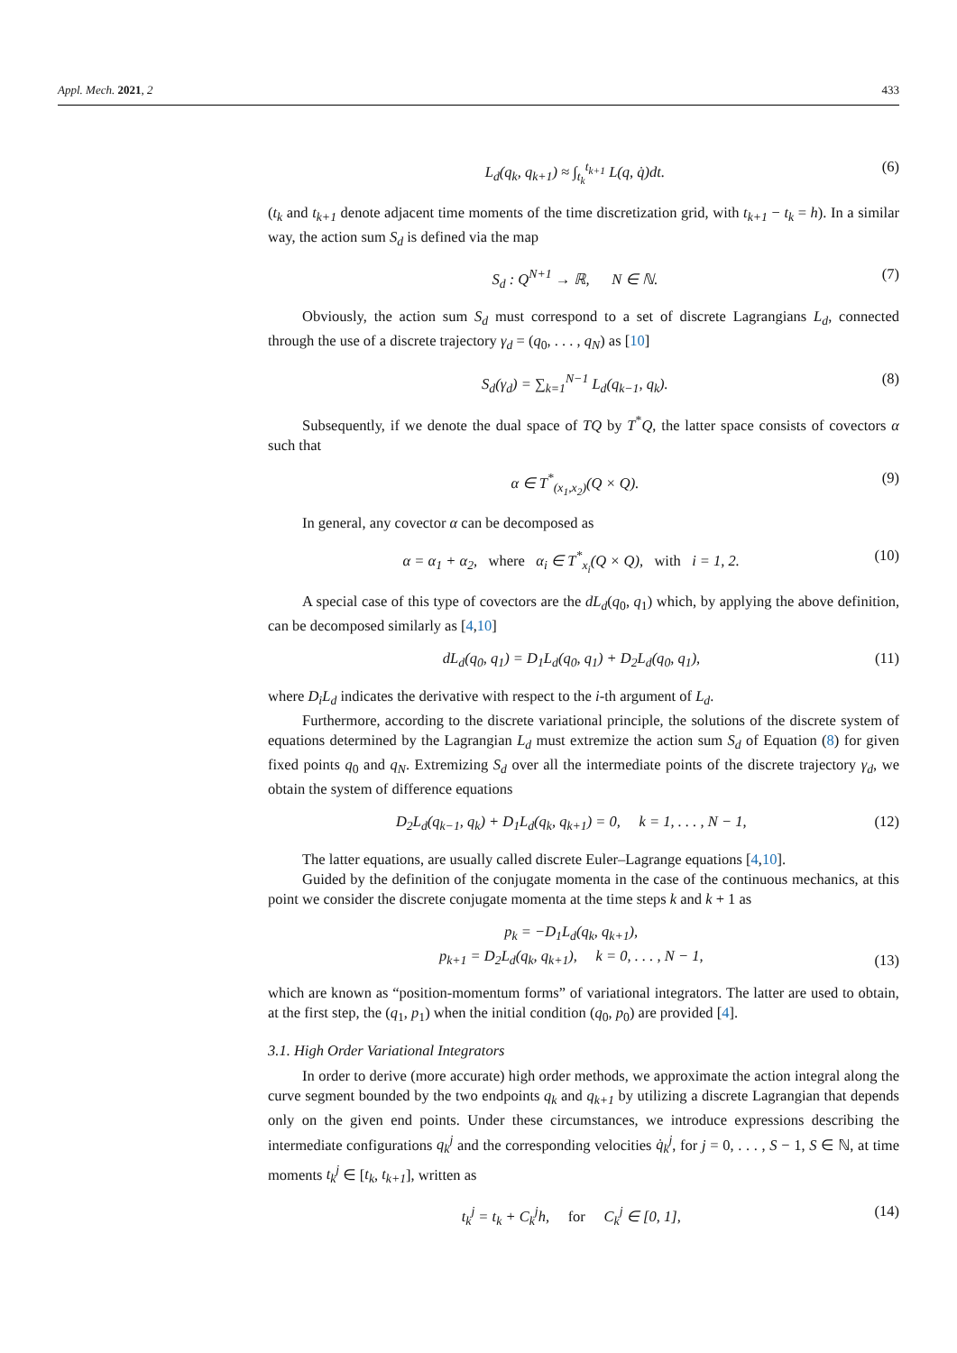Appl. Mech. 2021, 2 433
L<sub>d</sub>(q<sub>k</sub>, q<sub>k+1</sub>) ≈ ∫<sub>t<sub>k</sub></sub><sup>t<sub>k+1</sub></sup> L(q, q̇)dt. (6)
(t<sub>k</sub> and t<sub>k+1</sub> denote adjacent time moments of the time discretization grid, with t<sub>k+1</sub> − t<sub>k</sub> = h). In a similar way, the action sum S<sub>d</sub> is defined via the map
S<sub>d</sub> : Q<sup>N+1</sup> → ℝ, N ∈ ℕ. (7)
Obviously, the action sum S<sub>d</sub> must correspond to a set of discrete Lagrangians L<sub>d</sub>, connected through the use of a discrete trajectory γ<sub>d</sub> = (q<sub>0</sub>, . . . , q<sub>N</sub>) as [10]
S<sub>d</sub>(γ<sub>d</sub>) = ∑<sub>k=1</sub><sup>N−1</sup> L<sub>d</sub>(q<sub>k−1</sub>, q<sub>k</sub>). (8)
Subsequently, if we denote the dual space of TQ by T<sup>*</sup>Q, the latter space consists of covectors α such that
α ∈ T<sup>*</sup><sub>(x<sub>1</sub>,x<sub>2</sub>)</sub>(Q × Q). (9)
In general, any covector α can be decomposed as
α = α<sub>1</sub> + α<sub>2</sub>, where α<sub>i</sub> ∈ T<sup>*</sup><sub>x<sub>i</sub></sub>(Q × Q), with i = 1, 2. (10)
A special case of this type of covectors are the dL<sub>d</sub>(q<sub>0</sub>, q<sub>1</sub>) which, by applying the above definition, can be decomposed similarly as [4,10]
dL<sub>d</sub>(q<sub>0</sub>, q<sub>1</sub>) = D<sub>1</sub>L<sub>d</sub>(q<sub>0</sub>, q<sub>1</sub>) + D<sub>2</sub>L<sub>d</sub>(q<sub>0</sub>, q<sub>1</sub>), (11)
where D<sub>i</sub>L<sub>d</sub> indicates the derivative with respect to the i-th argument of L<sub>d</sub>.
Furthermore, according to the discrete variational principle, the solutions of the discrete system of equations determined by the Lagrangian L<sub>d</sub> must extremize the action sum S<sub>d</sub> of Equation (8) for given fixed points q<sub>0</sub> and q<sub>N</sub>. Extremizing S<sub>d</sub> over all the intermediate points of the discrete trajectory γ<sub>d</sub>, we obtain the system of difference equations
D<sub>2</sub>L<sub>d</sub>(q<sub>k−1</sub>, q<sub>k</sub>) + D<sub>1</sub>L<sub>d</sub>(q<sub>k</sub>, q<sub>k+1</sub>) = 0, k = 1, . . . , N − 1, (12)
The latter equations, are usually called discrete Euler–Lagrange equations [4,10].
Guided by the definition of the conjugate momenta in the case of the continuous mechanics, at this point we consider the discrete conjugate momenta at the time steps k and k + 1 as
p<sub>k</sub> = −D<sub>1</sub>L<sub>d</sub>(q<sub>k</sub>, q<sub>k+1</sub>),
p<sub>k+1</sub> = D<sub>2</sub>L<sub>d</sub>(q<sub>k</sub>, q<sub>k+1</sub>), k = 0, . . . , N − 1, (13)
which are known as “position-momentum forms” of variational integrators. The latter are used to obtain, at the first step, the (q<sub>1</sub>, p<sub>1</sub>) when the initial condition (q<sub>0</sub>, p<sub>0</sub>) are provided [4].
3.1. High Order Variational Integrators
In order to derive (more accurate) high order methods, we approximate the action integral along the curve segment bounded by the two endpoints q<sub>k</sub> and q<sub>k+1</sub> by utilizing a discrete Lagrangian that depends only on the given end points. Under these circumstances, we introduce expressions describing the intermediate configurations q<sub>k</sub><sup>j</sup> and the corresponding velocities q̇<sub>k</sub><sup>j</sup>, for j = 0, . . . , S − 1, S ∈ ℕ, at time moments t<sub>k</sub><sup>j</sup> ∈ [t<sub>k</sub>, t<sub>k+1</sub>], written as
t<sub>k</sub><sup>j</sup> = t<sub>k</sub> + C<sub>k</sub><sup>j</sup>h, for C<sub>k</sub><sup>j</sup> ∈ [0, 1], (14)